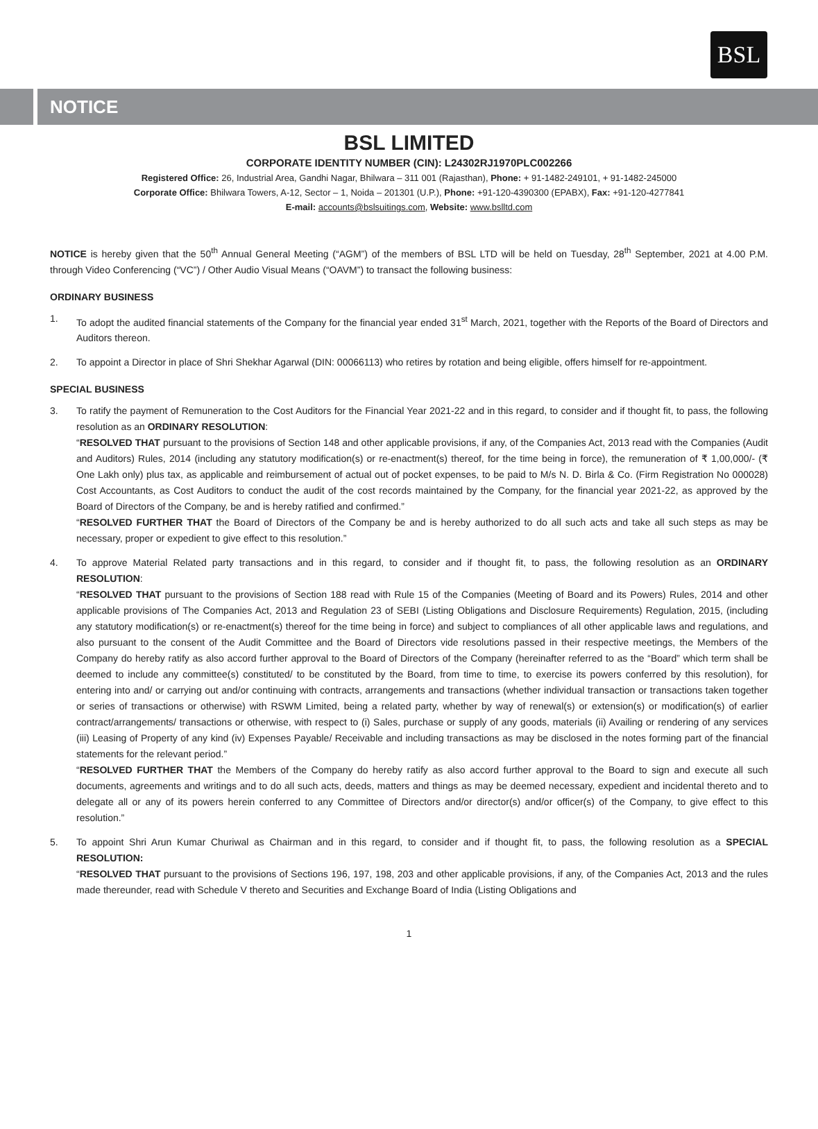BSL
NOTICE
BSL LIMITED
CORPORATE IDENTITY NUMBER (CIN): L24302RJ1970PLC002266
Registered Office: 26, Industrial Area, Gandhi Nagar, Bhilwara – 311 001 (Rajasthan), Phone: + 91-1482-249101, + 91-1482-245000
Corporate Office: Bhilwara Towers, A-12, Sector – 1, Noida – 201301 (U.P.), Phone: +91-120-4390300 (EPABX), Fax: +91-120-4277841
E-mail: accounts@bslsuitings.com, Website: www.bslltd.com
NOTICE is hereby given that the 50<sup>th</sup> Annual General Meeting (“AGM”) of the members of BSL LTD will be held on Tuesday, 28<sup>th</sup> September, 2021 at 4.00 P.M. through Video Conferencing (“VC”) / Other Audio Visual Means (“OAVM”) to transact the following business:
ORDINARY BUSINESS
1. To adopt the audited financial statements of the Company for the financial year ended 31<sup>st</sup> March, 2021, together with the Reports of the Board of Directors and Auditors thereon.
2. To appoint a Director in place of Shri Shekhar Agarwal (DIN: 00066113) who retires by rotation and being eligible, offers himself for re-appointment.
SPECIAL BUSINESS
3. To ratify the payment of Remuneration to the Cost Auditors for the Financial Year 2021-22 and in this regard, to consider and if thought fit, to pass, the following resolution as an ORDINARY RESOLUTION:
“RESOLVED THAT pursuant to the provisions of Section 148 and other applicable provisions, if any, of the Companies Act, 2013 read with the Companies (Audit and Auditors) Rules, 2014 (including any statutory modification(s) or re-enactment(s) thereof, for the time being in force), the remuneration of ₹ 1,00,000/- (₹ One Lakh only) plus tax, as applicable and reimbursement of actual out of pocket expenses, to be paid to M/s N. D. Birla & Co. (Firm Registration No 000028) Cost Accountants, as Cost Auditors to conduct the audit of the cost records maintained by the Company, for the financial year 2021-22, as approved by the Board of Directors of the Company, be and is hereby ratified and confirmed.”
“RESOLVED FURTHER THAT the Board of Directors of the Company be and is hereby authorized to do all such acts and take all such steps as may be necessary, proper or expedient to give effect to this resolution.”
4. To approve Material Related party transactions and in this regard, to consider and if thought fit, to pass, the following resolution as an ORDINARY RESOLUTION:
“RESOLVED THAT pursuant to the provisions of Section 188 read with Rule 15 of the Companies (Meeting of Board and its Powers) Rules, 2014 and other applicable provisions of The Companies Act, 2013 and Regulation 23 of SEBI (Listing Obligations and Disclosure Requirements) Regulation, 2015, (including any statutory modification(s) or re-enactment(s) thereof for the time being in force) and subject to compliances of all other applicable laws and regulations, and also pursuant to the consent of the Audit Committee and the Board of Directors vide resolutions passed in their respective meetings, the Members of the Company do hereby ratify as also accord further approval to the Board of Directors of the Company (hereinafter referred to as the “Board” which term shall be deemed to include any committee(s) constituted/ to be constituted by the Board, from time to time, to exercise its powers conferred by this resolution), for entering into and/ or carrying out and/or continuing with contracts, arrangements and transactions (whether individual transaction or transactions taken together or series of transactions or otherwise) with RSWM Limited, being a related party, whether by way of renewal(s) or extension(s) or modification(s) of earlier contract/arrangements/ transactions or otherwise, with respect to (i) Sales, purchase or supply of any goods, materials (ii) Availing or rendering of any services (iii) Leasing of Property of any kind (iv) Expenses Payable/ Receivable and including transactions as may be disclosed in the notes forming part of the financial statements for the relevant period.”
“RESOLVED FURTHER THAT the Members of the Company do hereby ratify as also accord further approval to the Board to sign and execute all such documents, agreements and writings and to do all such acts, deeds, matters and things as may be deemed necessary, expedient and incidental thereto and to delegate all or any of its powers herein conferred to any Committee of Directors and/or director(s) and/or officer(s) of the Company, to give effect to this resolution.”
5. To appoint Shri Arun Kumar Churiwal as Chairman and in this regard, to consider and if thought fit, to pass, the following resolution as a SPECIAL RESOLUTION:
“RESOLVED THAT pursuant to the provisions of Sections 196, 197, 198, 203 and other applicable provisions, if any, of the Companies Act, 2013 and the rules made thereunder, read with Schedule V thereto and Securities and Exchange Board of India (Listing Obligations and
1